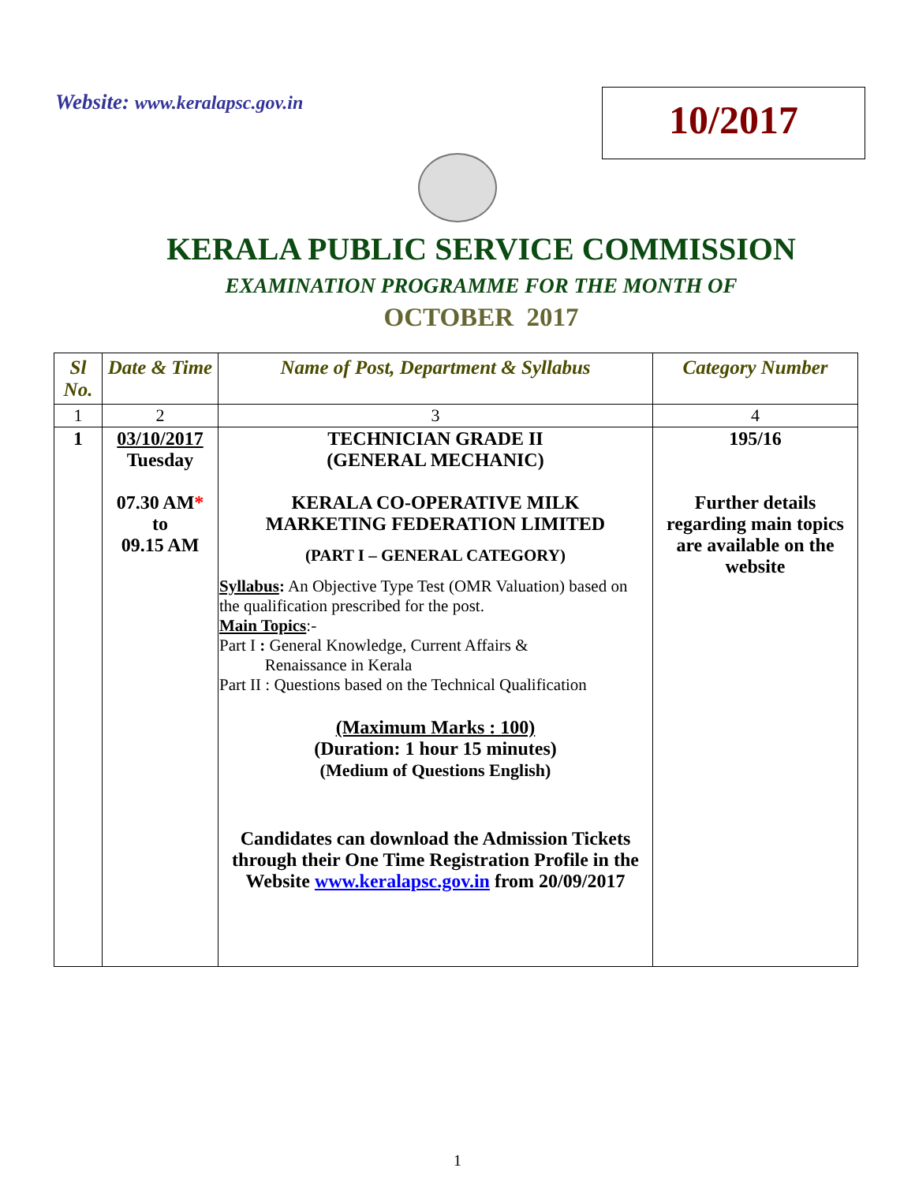Website: www.keralapsc.gov.in
10/2017
KERALA PUBLIC SERVICE COMMISSION
EXAMINATION PROGRAMME FOR THE MONTH OF
OCTOBER 2017
| Sl No. | Date & Time | Name of Post, Department & Syllabus | Category Number |
| --- | --- | --- | --- |
| 1 | 2 | 3 | 4 |
| 1 | 03/10/2017 Tuesday 07.30 AM * to 09.15 AM | TECHNICIAN GRADE II (GENERAL MECHANIC) KERALA CO-OPERATIVE MILK MARKETING FEDERATION LIMITED (PART I – GENERAL CATEGORY) Syllabus : An Objective Type Test (OMR Valuation) based on the qualification prescribed for the post. Main Topics :- Part I : General Knowledge, Current Affairs & Renaissance in Kerala Part II : Questions based on the Technical Qualification (Maximum Marks : 100) (Duration: 1 hour 15 minutes) (Medium of Questions English) Candidates can download the Admission Tickets through their One Time Registration Profile in the Website www.keralapsc.gov.in from 20/09/2017 | 195/16 Further details regarding main topics are available on the website |
1